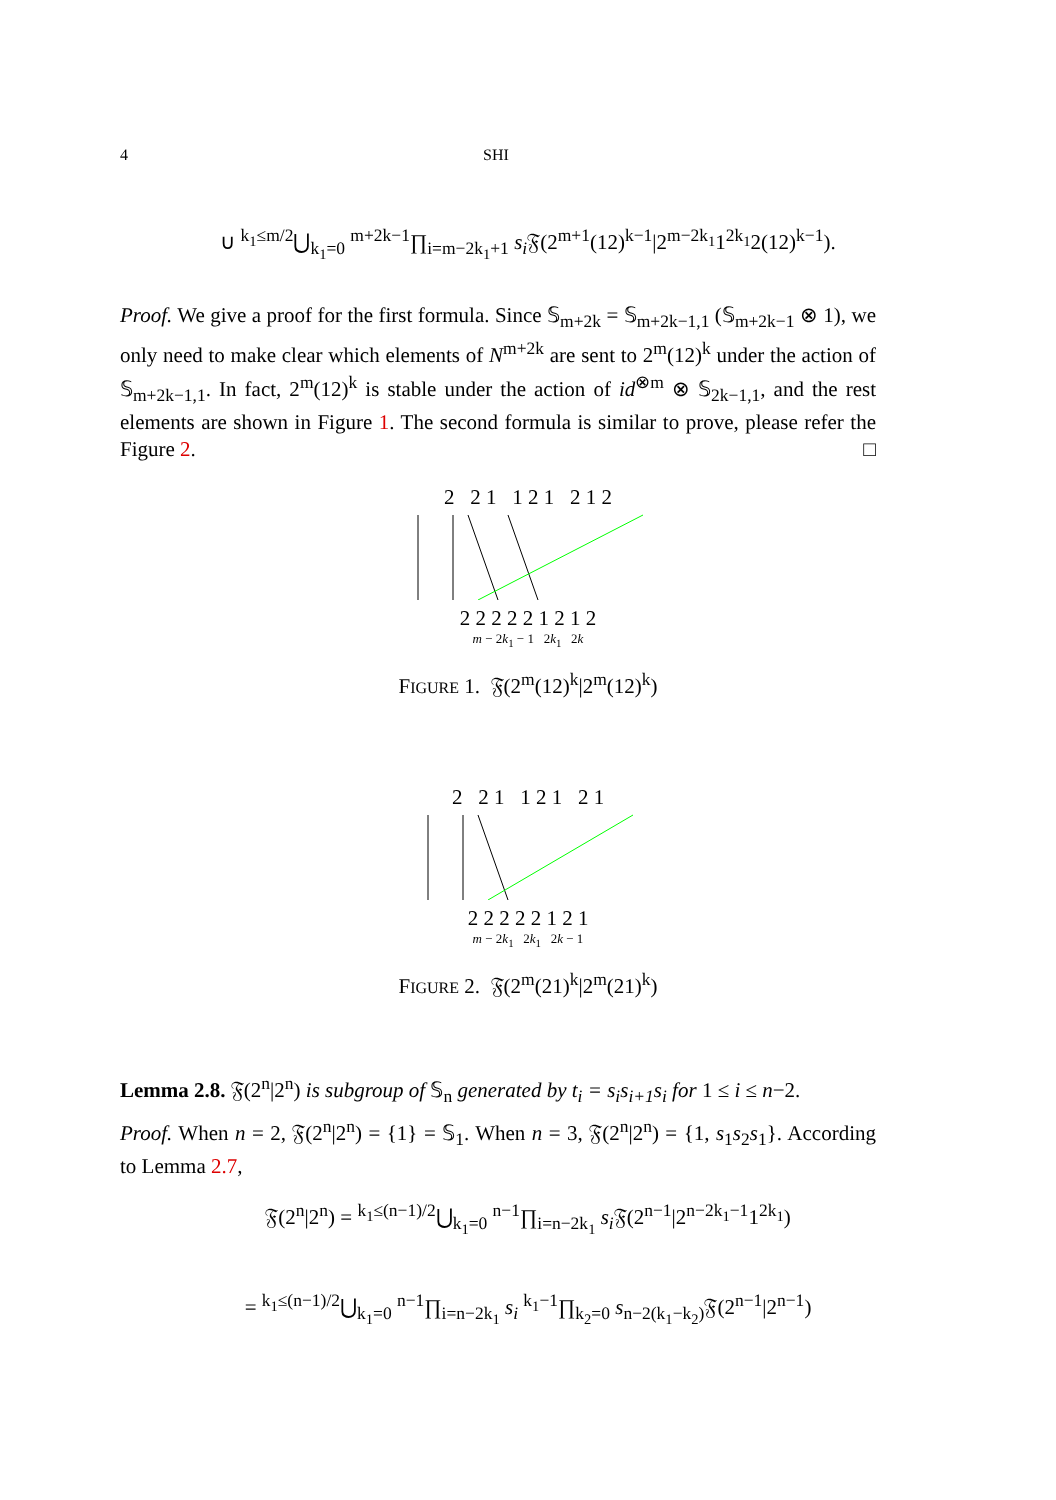4 SHI
∪ <sup>k<sub>1</sub>≤m/2</sup>⋃<sub>k<sub>1</sub>=0</sub> <sup>m+2k−1</sup>∏<sub>i=m−2k<sub>1</sub>+1</sub> s<sub>i</sub> 𝔉(2<sup>m+1</sup>(12)<sup>k−1</sup>|2<sup>m−2k<sub>1</sub></sup>1<sup>2k<sub>1</sub></sup>2(12)<sup>k−1</sup>).
Proof. We give a proof for the first formula. Since 𝕊<sub>m+2k</sub> = 𝕊<sub>m+2k−1,1</sub> (𝕊<sub>m+2k−1</sub> ⊗ 1), we only need to make clear which elements of N<sup>m+2k</sup> are sent to 2<sup>m</sup>(12)<sup>k</sup> under the action of 𝕊<sub>m+2k−1,1</sub>. In fact, 2<sup>m</sup>(12)<sup>k</sup> is stable under the action of id<sup>⊗m</sup> ⊗ 𝕊<sub>2k−1,1</sub>, and the rest elements are shown in Figure 1. The second formula is similar to prove, please refer the Figure 2. □
2 2 1 1 2 1 2 1 2
2 2 2 2 2 1 2 1 2
m − 2k<sub>1</sub> − 1 2k<sub>1</sub> 2k
FIGURE 1. 𝔉(2<sup>m</sup>(12)<sup>k</sup>|2<sup>m</sup>(12)<sup>k</sup>)
2 2 1 1 2 1 2 1
2 2 2 2 2 1 2 1
m − 2k<sub>1</sub> 2k<sub>1</sub> 2k − 1
FIGURE 2. 𝔉(2<sup>m</sup>(21)<sup>k</sup>|2<sup>m</sup>(21)<sup>k</sup>)
Lemma 2.8. 𝔉(2<sup>n</sup>|2<sup>n</sup>) is subgroup of 𝕊<sub>n</sub> generated by t<sub>i</sub> = s<sub>i</sub>s<sub>i+1</sub>s<sub>i</sub> for 1 ≤ i ≤ n−2.
Proof. When n = 2, 𝔉(2<sup>n</sup>|2<sup>n</sup>) = {1} = 𝕊<sub>1</sub>. When n = 3, 𝔉(2<sup>n</sup>|2<sup>n</sup>) = {1, s<sub>1</sub>s<sub>2</sub>s<sub>1</sub>}. According to Lemma 2.7,
𝔉(2<sup>n</sup>|2<sup>n</sup>) = <sup>k<sub>1</sub>≤(n−1)/2</sup>⋃<sub>k<sub>1</sub>=0</sub> <sup>n−1</sup>∏<sub>i=n−2k<sub>1</sub></sub> s<sub>i</sub> 𝔉(2<sup>n−1</sup>|2<sup>n−2k<sub>1</sub>−1</sup>1<sup>2k<sub>1</sub></sup>)
= <sup>k<sub>1</sub>≤(n−1)/2</sup>⋃<sub>k<sub>1</sub>=0</sub> <sup>n−1</sup>∏<sub>i=n−2k<sub>1</sub></sub> s<sub>i</sub> <sup>k<sub>1</sub>−1</sup>∏<sub>k<sub>2</sub>=0</sub> s<sub>n−2(k<sub>1</sub>−k<sub>2</sub>)</sub>𝔉(2<sup>n−1</sup>|2<sup>n−1</sup>)